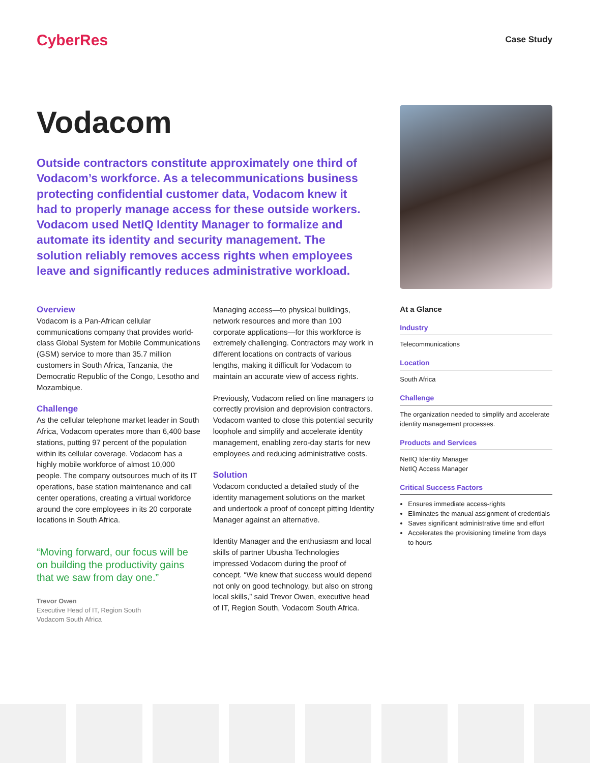CyberRes
Case Study
Vodacom
Outside contractors constitute approximately one third of Vodacom’s workforce. As a telecommunications business protecting confidential customer data, Vodacom knew it had to properly manage access for these outside workers. Vodacom used NetIQ Identity Manager to formalize and automate its identity and security management. The solution reliably removes access rights when employees leave and significantly reduces administrative workload.
Overview
Vodacom is a Pan-African cellular communications company that provides world-class Global System for Mobile Communications (GSM) service to more than 35.7 million customers in South Africa, Tanzania, the Democratic Republic of the Congo, Lesotho and Mozambique.
Challenge
As the cellular telephone market leader in South Africa, Vodacom operates more than 6,400 base stations, putting 97 percent of the population within its cellular coverage. Vodacom has a highly mobile workforce of almost 10,000 people. The company outsources much of its IT operations, base station maintenance and call center operations, creating a virtual workforce around the core employees in its 20 corporate locations in South Africa.
“Moving forward, our focus will be on building the productivity gains that we saw from day one.”
Trevor Owen
Executive Head of IT, Region South
Vodacom South Africa
Managing access—to physical buildings, network resources and more than 100 corporate applications—for this workforce is extremely challenging. Contractors may work in different locations on contracts of various lengths, making it difficult for Vodacom to maintain an accurate view of access rights.
Previously, Vodacom relied on line managers to correctly provision and deprovision contractors. Vodacom wanted to close this potential security loophole and simplify and accelerate identity management, enabling zero-day starts for new employees and reducing administrative costs.
Solution
Vodacom conducted a detailed study of the identity management solutions on the market and undertook a proof of concept pitting Identity Manager against an alternative.
Identity Manager and the enthusiasm and local skills of partner Ubusha Technologies impressed Vodacom during the proof of concept. “We knew that success would depend not only on good technology, but also on strong local skills,” said Trevor Owen, executive head of IT, Region South, Vodacom South Africa.
At a Glance
Industry
Telecommunications
Location
South Africa
Challenge
The organization needed to simplify and accelerate identity management processes.
Products and Services
NetIQ Identity Manager
NetIQ Access Manager
Critical Success Factors
Ensures immediate access-rights
Eliminates the manual assignment of credentials
Saves significant administrative time and effort
Accelerates the provisioning timeline from days to hours